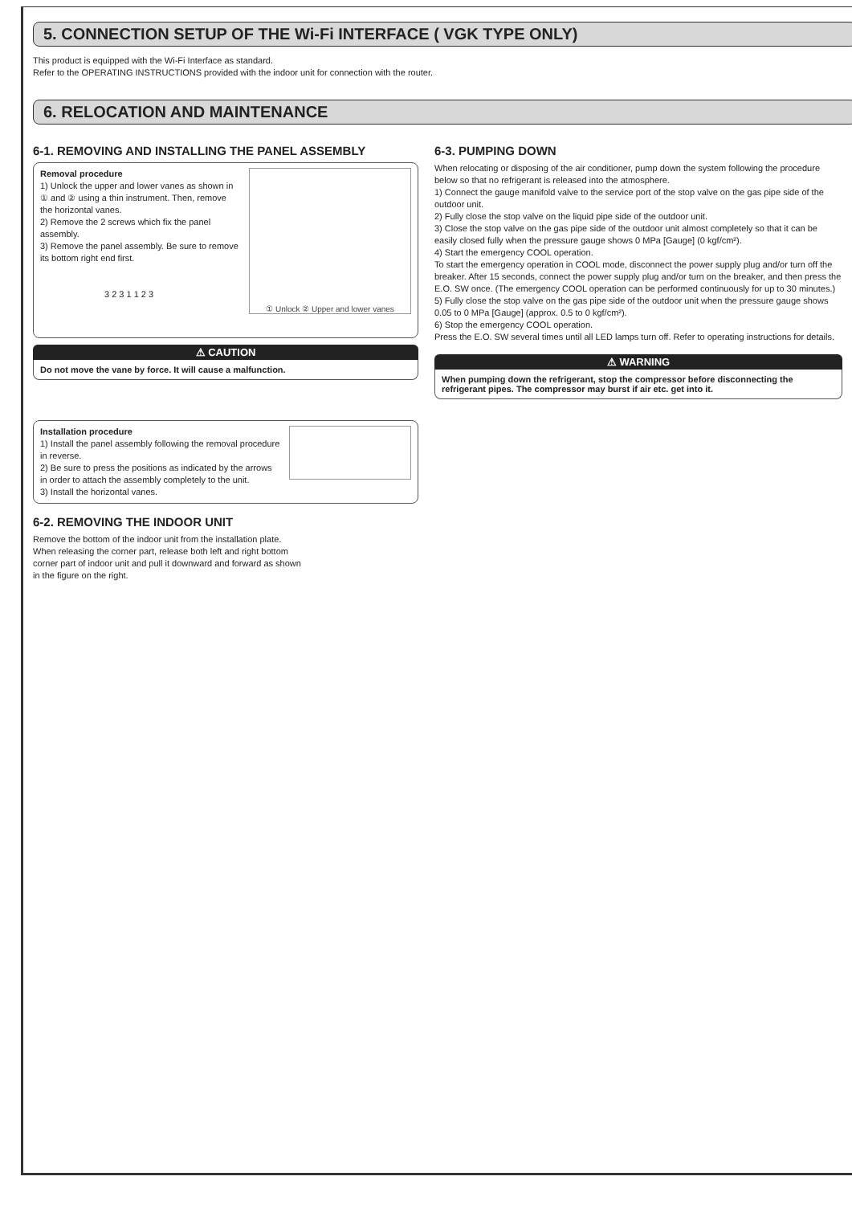5. CONNECTION SETUP OF THE Wi-Fi INTERFACE ( VGK TYPE ONLY)
This product is equipped with the Wi-Fi Interface as standard.
Refer to the OPERATING INSTRUCTIONS provided with the indoor unit for connection with the router.
6. RELOCATION AND MAINTENANCE
6-1. REMOVING AND INSTALLING THE PANEL ASSEMBLY
① Unlock ② Upper and lower vanes
Removal procedure
1) Unlock the upper and lower vanes as shown in ① and ② using a thin instrument. Then, remove the horizontal vanes.
2) Remove the 2 screws which fix the panel assembly.
3) Remove the panel assembly. Be sure to remove its bottom right end first.
3 2 3 1 1 2 3
⚠ CAUTION
Do not move the vane by force. It will cause a malfunction.
Installation procedure
1) Install the panel assembly following the removal procedure in reverse.
2) Be sure to press the positions as indicated by the arrows in order to attach the assembly completely to the unit.
3) Install the horizontal vanes.
6-2. REMOVING THE INDOOR UNIT
Remove the bottom of the indoor unit from the installation plate.
When releasing the corner part, release both left and right bottom corner part of indoor unit and pull it downward and forward as shown in the figure on the right.
6-3. PUMPING DOWN
When relocating or disposing of the air conditioner, pump down the system following the procedure below so that no refrigerant is released into the atmosphere.
1) Connect the gauge manifold valve to the service port of the stop valve on the gas pipe side of the outdoor unit.
2) Fully close the stop valve on the liquid pipe side of the outdoor unit.
3) Close the stop valve on the gas pipe side of the outdoor unit almost completely so that it can be easily closed fully when the pressure gauge shows 0 MPa [Gauge] (0 kgf/cm²).
4) Start the emergency COOL operation.
To start the emergency operation in COOL mode, disconnect the power supply plug and/or turn off the breaker. After 15 seconds, connect the power supply plug and/or turn on the breaker, and then press the E.O. SW once. (The emergency COOL operation can be performed continuously for up to 30 minutes.)
5) Fully close the stop valve on the gas pipe side of the outdoor unit when the pressure gauge shows 0.05 to 0 MPa [Gauge] (approx. 0.5 to 0 kgf/cm²).
6) Stop the emergency COOL operation.
Press the E.O. SW several times until all LED lamps turn off. Refer to operating instructions for details.
⚠ WARNING
When pumping down the refrigerant, stop the compressor before disconnecting the refrigerant pipes. The compressor may burst if air etc. get into it.